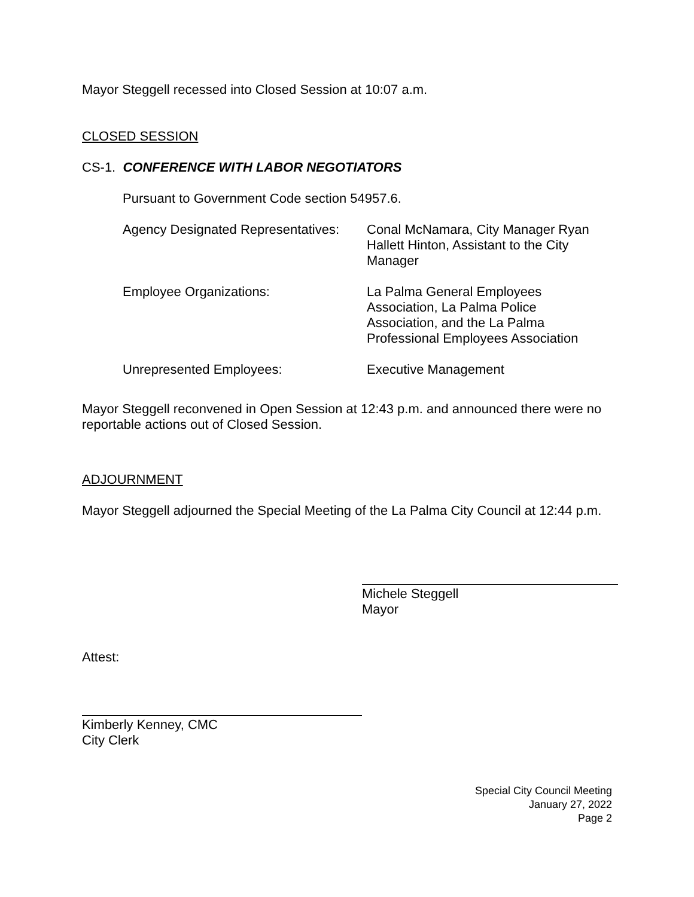Mayor Steggell recessed into Closed Session at 10:07 a.m.
CLOSED SESSION
CS-1. CONFERENCE WITH LABOR NEGOTIATORS
Pursuant to Government Code section 54957.6.
Agency Designated Representatives:
Conal McNamara, City Manager Ryan Hallett Hinton, Assistant to the City Manager
Employee Organizations: La Palma General Employees Association, La Palma Police Association, and the La Palma Professional Employees Association
Unrepresented Employees: Executive Management
Mayor Steggell reconvened in Open Session at 12:43 p.m. and announced there were no reportable actions out of Closed Session.
ADJOURNMENT
Mayor Steggell adjourned the Special Meeting of the La Palma City Council at 12:44 p.m.
Michele Steggell
Mayor
Attest:
Kimberly Kenney, CMC
City Clerk
Special City Council Meeting
January 27, 2022
Page 2